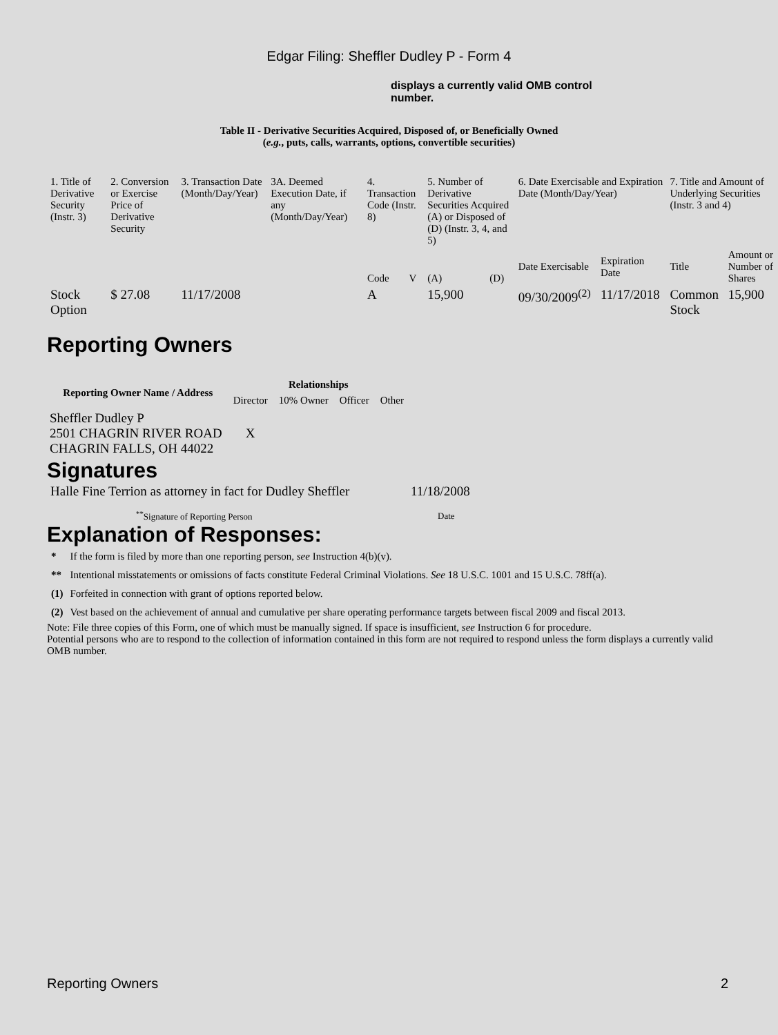Edgar Filing: Sheffler Dudley P - Form 4
displays a currently valid OMB control number.
Table II - Derivative Securities Acquired, Disposed of, or Beneficially Owned
(e.g., puts, calls, warrants, options, convertible securities)
| 1. Title of Derivative Security (Instr. 3) | 2. Conversion or Exercise Price of Derivative Security | 3. Transaction Date (Month/Day/Year) | 3A. Deemed Execution Date, if any (Month/Day/Year) | 4. Transaction Code (Instr. 8) | | 5. Number of Derivative Securities Acquired (A) or Disposed of (D) (Instr. 3, 4, and 5) | | 6. Date Exercisable and Expiration Date (Month/Day/Year) | | 7. Title and Amount of Underlying Securities (Instr. 3 and 4) | |
| --- | --- | --- | --- | --- | --- | --- | --- | --- | --- | --- | --- |
| | | | | Code | V | (A) | (D) | Date Exercisable | Expiration Date | Title | Amount or Number of Shares |
| Stock Option | $ 27.08 | 11/17/2008 | | A | | 15,900 | | 09/30/2009<sup>(2)</sup> | 11/17/2018 | Common Stock | 15,900 |
Reporting Owners
| Reporting Owner Name / Address | Relationships | | | |
| --- | --- | --- | --- | --- |
| | Director | 10% Owner | Officer | Other |
| Sheffler Dudley P 2501 CHAGRIN RIVER ROAD CHAGRIN FALLS, OH 44022 | X | | | |
Signatures
| Halle Fine Terrion as attorney in fact for Dudley Sheffler | 11/18/2008 |
| <sup>**</sup> Signature of Reporting Person | Date |
Explanation of Responses:
| * | If the form is filed by more than one reporting person, see Instruction 4(b)(v). |
| ** | Intentional misstatements or omissions of facts constitute Federal Criminal Violations. See 18 U.S.C. 1001 and 15 U.S.C. 78ff(a). |
| (1) | Forfeited in connection with grant of options reported below. |
| (2) | Vest based on the achievement of annual and cumulative per share operating performance targets between fiscal 2009 and fiscal 2013. |
Note: File three copies of this Form, one of which must be manually signed. If space is insufficient, see Instruction 6 for procedure.
Potential persons who are to respond to the collection of information contained in this form are not required to respond unless the form displays a currently valid OMB number.
Reporting Owners 2